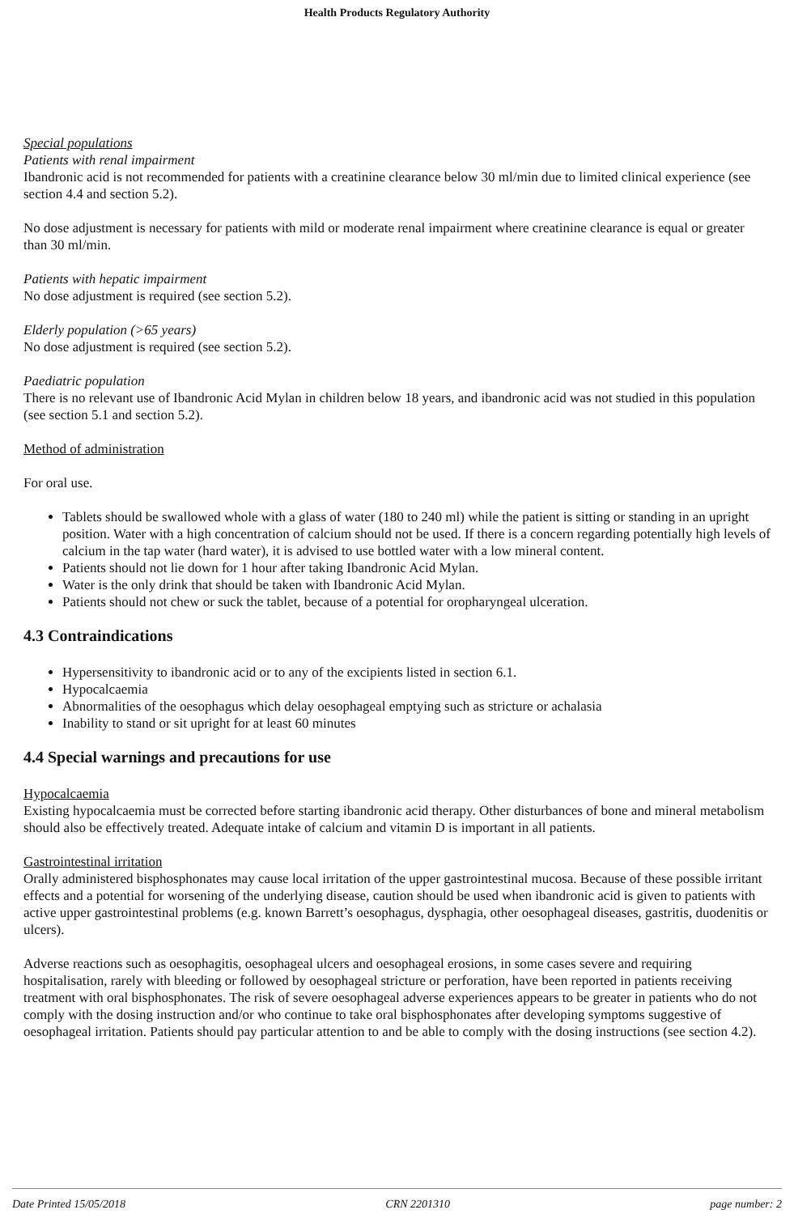Health Products Regulatory Authority
Special populations
Patients with renal impairment
Ibandronic acid is not recommended for patients with a creatinine clearance below 30 ml/min due to limited clinical experience (see section 4.4 and section 5.2).
No dose adjustment is necessary for patients with mild or moderate renal impairment where creatinine clearance is equal or greater than 30 ml/min.
Patients with hepatic impairment
No dose adjustment is required (see section 5.2).
Elderly population (>65 years)
No dose adjustment is required (see section 5.2).
Paediatric population
There is no relevant use of Ibandronic Acid Mylan in children below 18 years, and ibandronic acid was not studied in this population (see section 5.1 and section 5.2).
Method of administration
For oral use.
Tablets should be swallowed whole with a glass of water (180 to 240 ml) while the patient is sitting or standing in an upright position. Water with a high concentration of calcium should not be used. If there is a concern regarding potentially high levels of calcium in the tap water (hard water), it is advised to use bottled water with a low mineral content.
Patients should not lie down for 1 hour after taking Ibandronic Acid Mylan.
Water is the only drink that should be taken with Ibandronic Acid Mylan.
Patients should not chew or suck the tablet, because of a potential for oropharyngeal ulceration.
4.3 Contraindications
Hypersensitivity to ibandronic acid or to any of the excipients listed in section 6.1.
Hypocalcaemia
Abnormalities of the oesophagus which delay oesophageal emptying such as stricture or achalasia
Inability to stand or sit upright for at least 60 minutes
4.4 Special warnings and precautions for use
Hypocalcaemia
Existing hypocalcaemia must be corrected before starting ibandronic acid therapy. Other disturbances of bone and mineral metabolism should also be effectively treated. Adequate intake of calcium and vitamin D is important in all patients.
Gastrointestinal irritation
Orally administered bisphosphonates may cause local irritation of the upper gastrointestinal mucosa. Because of these possible irritant effects and a potential for worsening of the underlying disease, caution should be used when ibandronic acid is given to patients with active upper gastrointestinal problems (e.g. known Barrett’s oesophagus, dysphagia, other oesophageal diseases, gastritis, duodenitis or ulcers).
Adverse reactions such as oesophagitis, oesophageal ulcers and oesophageal erosions, in some cases severe and requiring hospitalisation, rarely with bleeding or followed by oesophageal stricture or perforation, have been reported in patients receiving treatment with oral bisphosphonates. The risk of severe oesophageal adverse experiences appears to be greater in patients who do not comply with the dosing instruction and/or who continue to take oral bisphosphonates after developing symptoms suggestive of oesophageal irritation. Patients should pay particular attention to and be able to comply with the dosing instructions (see section 4.2).
Date Printed 15/05/2018 CRN 2201310 page number: 2